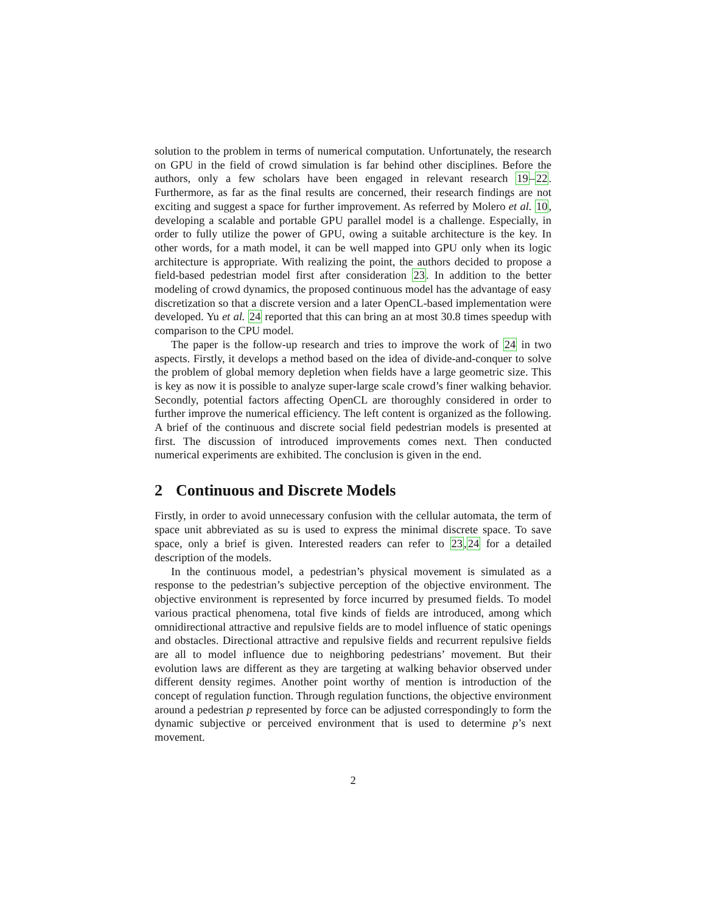solution to the problem in terms of numerical computation. Unfortunately, the research on GPU in the field of crowd simulation is far behind other disciplines. Before the authors, only a few scholars have been engaged in relevant research 19–22. Furthermore, as far as the final results are concerned, their research findings are not exciting and suggest a space for further improvement. As referred by Molero et al. 10, developing a scalable and portable GPU parallel model is a challenge. Especially, in order to fully utilize the power of GPU, owing a suitable architecture is the key. In other words, for a math model, it can be well mapped into GPU only when its logic architecture is appropriate. With realizing the point, the authors decided to propose a field-based pedestrian model first after consideration 23. In addition to the better modeling of crowd dynamics, the proposed continuous model has the advantage of easy discretization so that a discrete version and a later OpenCL-based implementation were developed. Yu et al. 24 reported that this can bring an at most 30.8 times speedup with comparison to the CPU model.
The paper is the follow-up research and tries to improve the work of 24 in two aspects. Firstly, it develops a method based on the idea of divide-and-conquer to solve the problem of global memory depletion when fields have a large geometric size. This is key as now it is possible to analyze super-large scale crowd’s finer walking behavior. Secondly, potential factors affecting OpenCL are thoroughly considered in order to further improve the numerical efficiency. The left content is organized as the following. A brief of the continuous and discrete social field pedestrian models is presented at first. The discussion of introduced improvements comes next. Then conducted numerical experiments are exhibited. The conclusion is given in the end.
2 Continuous and Discrete Models
Firstly, in order to avoid unnecessary confusion with the cellular automata, the term of space unit abbreviated as su is used to express the minimal discrete space. To save space, only a brief is given. Interested readers can refer to 23,24 for a detailed description of the models.
In the continuous model, a pedestrian’s physical movement is simulated as a response to the pedestrian’s subjective perception of the objective environment. The objective environment is represented by force incurred by presumed fields. To model various practical phenomena, total five kinds of fields are introduced, among which omnidirectional attractive and repulsive fields are to model influence of static openings and obstacles. Directional attractive and repulsive fields and recurrent repulsive fields are all to model influence due to neighboring pedestrians’ movement. But their evolution laws are different as they are targeting at walking behavior observed under different density regimes. Another point worthy of mention is introduction of the concept of regulation function. Through regulation functions, the objective environment around a pedestrian p represented by force can be adjusted correspondingly to form the dynamic subjective or perceived environment that is used to determine p’s next movement.
2